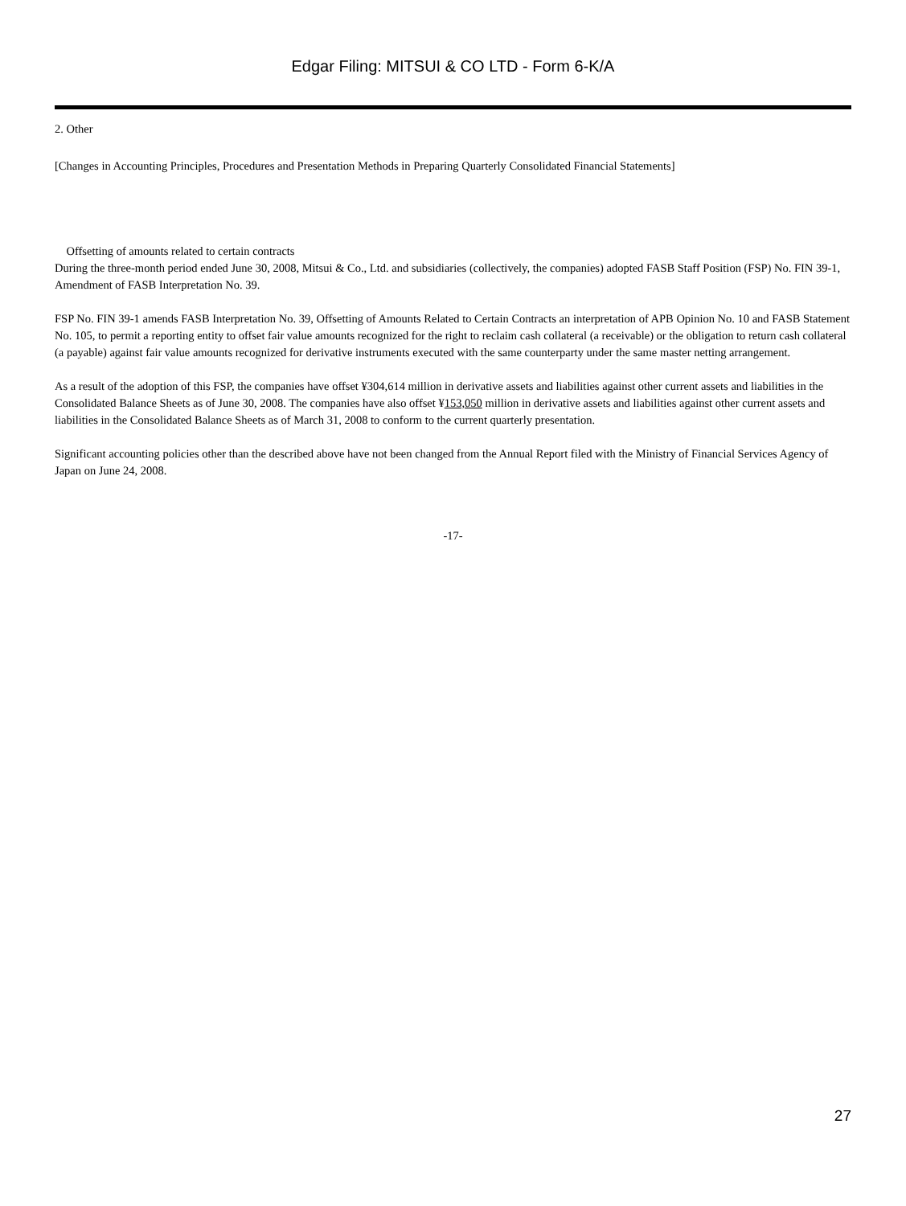Edgar Filing: MITSUI & CO LTD - Form 6-K/A
2. Other
[Changes in Accounting Principles, Procedures and Presentation Methods in Preparing Quarterly Consolidated Financial Statements]
Offsetting of amounts related to certain contracts
During the three-month period ended June 30, 2008, Mitsui & Co., Ltd. and subsidiaries (collectively, the companies) adopted FASB Staff Position (FSP) No. FIN 39-1, Amendment of FASB Interpretation No. 39.
FSP No. FIN 39-1 amends FASB Interpretation No. 39, Offsetting of Amounts Related to Certain Contracts an interpretation of APB Opinion No. 10 and FASB Statement No. 105, to permit a reporting entity to offset fair value amounts recognized for the right to reclaim cash collateral (a receivable) or the obligation to return cash collateral (a payable) against fair value amounts recognized for derivative instruments executed with the same counterparty under the same master netting arrangement.
As a result of the adoption of this FSP, the companies have offset ¥304,614 million in derivative assets and liabilities against other current assets and liabilities in the Consolidated Balance Sheets as of June 30, 2008. The companies have also offset ¥153,050 million in derivative assets and liabilities against other current assets and liabilities in the Consolidated Balance Sheets as of March 31, 2008 to conform to the current quarterly presentation.
Significant accounting policies other than the described above have not been changed from the Annual Report filed with the Ministry of Financial Services Agency of Japan on June 24, 2008.
-17-
27